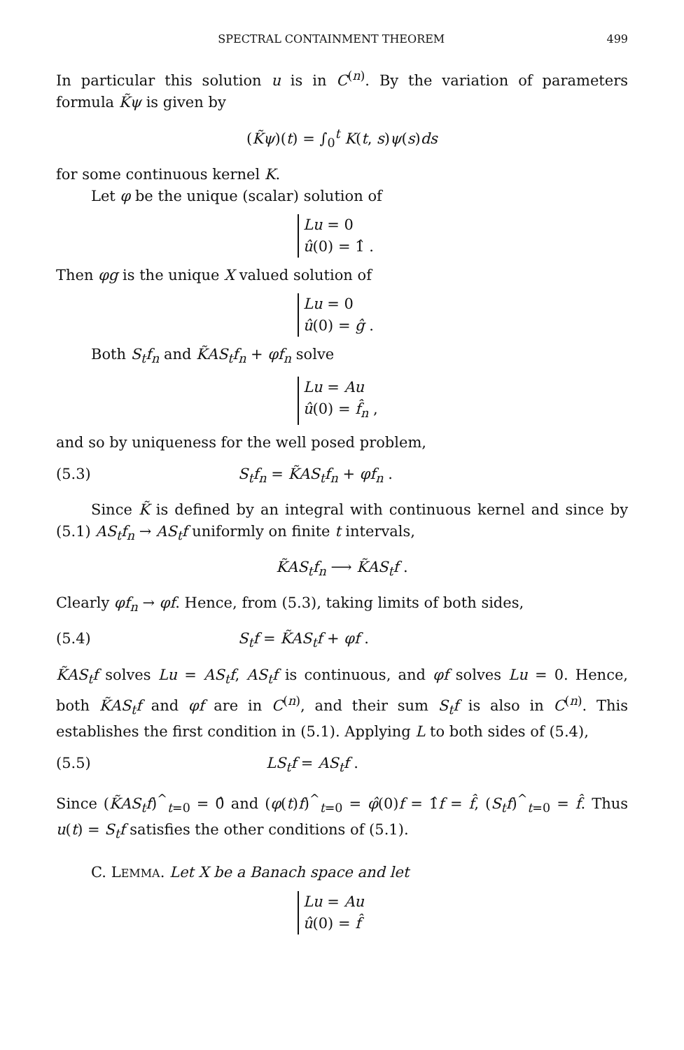SPECTRAL CONTAINMENT THEOREM 499
In particular this solution u is in C<sup>(n)</sup>. By the variation of parameters formula K̃ψ is given by
(K̃ψ)(t) = ∫<sub>0</sub><sup>t</sup> K(t, s)ψ(s)ds
for some continuous kernel K.
Let φ be the unique (scalar) solution of
Lu = 0
û(0) = 1̂ .
Then φg is the unique X valued solution of
Lu = 0
û(0) = ĝ .
Both S<sub>t</sub>f<sub>n</sub> and K̃AS<sub>t</sub>f<sub>n</sub> + φf<sub>n</sub> solve
Lu = Au
û(0) = f̂<sub>n</sub> ,
and so by uniqueness for the well posed problem,
(5.3) S<sub>t</sub>f<sub>n</sub> = K̃AS<sub>t</sub>f<sub>n</sub> + φf<sub>n</sub> .
Since K̃ is defined by an integral with continuous kernel and since by (5.1) AS<sub>t</sub>f<sub>n</sub> → AS<sub>t</sub>f uniformly on finite t intervals,
K̃AS<sub>t</sub>f<sub>n</sub> ⟶ K̃AS<sub>t</sub>f .
Clearly φf<sub>n</sub> → φf. Hence, from (5.3), taking limits of both sides,
(5.4) S<sub>t</sub>f = K̃AS<sub>t</sub>f + φf .
K̃AS<sub>t</sub>f solves Lu = AS<sub>t</sub>f, AS<sub>t</sub>f is continuous, and φf solves Lu = 0. Hence, both K̃AS<sub>t</sub>f and φf are in C<sup>(n)</sup>, and their sum S<sub>t</sub>f is also in C<sup>(n)</sup>. This establishes the first condition in (5.1). Applying L to both sides of (5.4),
(5.5) LS<sub>t</sub>f = AS<sub>t</sub>f .
Since (K̃AS<sub>t</sub>f)<sup>^</sup><sub>t=0</sub> = 0̂ and (φ(t)f)<sup>^</sup><sub>t=0</sub> = φ̂(0)f = 1̂f = f̂, (S<sub>t</sub>f)<sup>^</sup><sub>t=0</sub> = f̂. Thus u(t) = S<sub>t</sub>f satisfies the other conditions of (5.1).
C. LEMMA. Let X be a Banach space and let
Lu = Au
û(0) = f̂